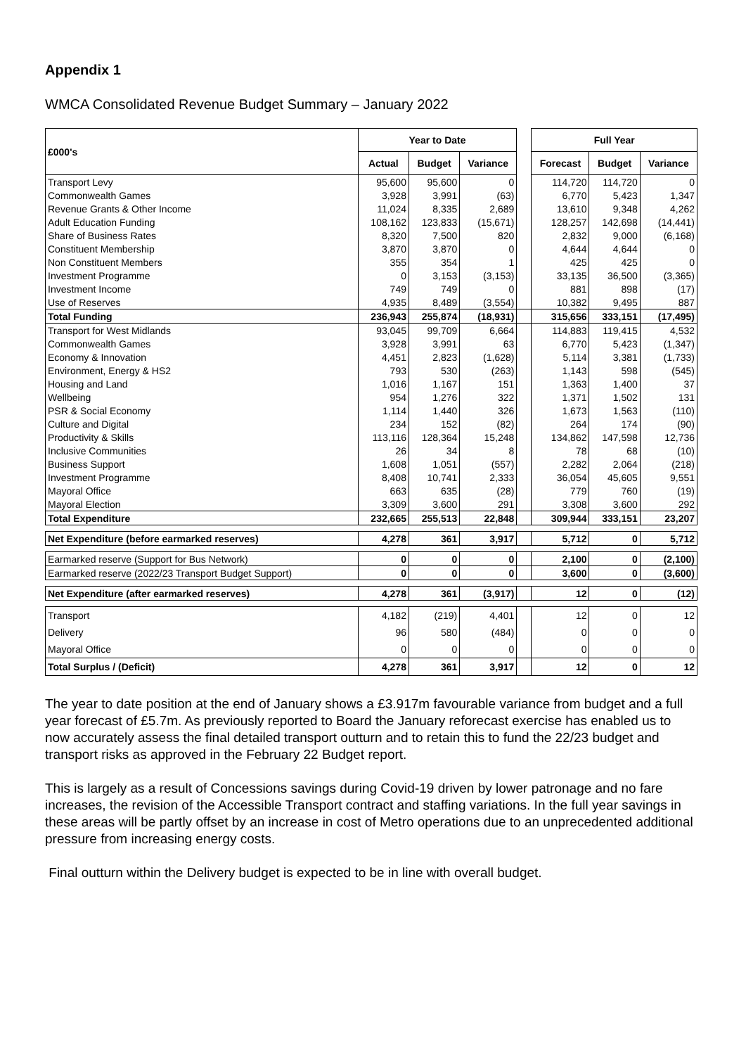Appendix 1
WMCA Consolidated Revenue Budget Summary – January 2022
| £000's | Year to Date | | | | Full Year | | |
| --- | --- | --- | --- | --- | --- | --- | --- |
| | Actual | Budget | Variance | | Forecast | Budget | Variance |
| Transport Levy | 95,600 | 95,600 | 0 | | 114,720 | 114,720 | 0 |
| Commonwealth Games | 3,928 | 3,991 | (63) | | 6,770 | 5,423 | 1,347 |
| Revenue Grants & Other Income | 11,024 | 8,335 | 2,689 | | 13,610 | 9,348 | 4,262 |
| Adult Education Funding | 108,162 | 123,833 | (15,671) | | 128,257 | 142,698 | (14,441) |
| Share of Business Rates | 8,320 | 7,500 | 820 | | 2,832 | 9,000 | (6,168) |
| Constituent Membership | 3,870 | 3,870 | 0 | | 4,644 | 4,644 | 0 |
| Non Constituent Members | 355 | 354 | 1 | | 425 | 425 | 0 |
| Investment Programme | 0 | 3,153 | (3,153) | | 33,135 | 36,500 | (3,365) |
| Investment Income | 749 | 749 | 0 | | 881 | 898 | (17) |
| Use of Reserves | 4,935 | 8,489 | (3,554) | | 10,382 | 9,495 | 887 |
| Total Funding | 236,943 | 255,874 | (18,931) | | 315,656 | 333,151 | (17,495) |
| Transport for West Midlands | 93,045 | 99,709 | 6,664 | | 114,883 | 119,415 | 4,532 |
| Commonwealth Games | 3,928 | 3,991 | 63 | | 6,770 | 5,423 | (1,347) |
| Economy & Innovation | 4,451 | 2,823 | (1,628) | | 5,114 | 3,381 | (1,733) |
| Environment, Energy & HS2 | 793 | 530 | (263) | | 1,143 | 598 | (545) |
| Housing and Land | 1,016 | 1,167 | 151 | | 1,363 | 1,400 | 37 |
| Wellbeing | 954 | 1,276 | 322 | | 1,371 | 1,502 | 131 |
| PSR & Social Economy | 1,114 | 1,440 | 326 | | 1,673 | 1,563 | (110) |
| Culture and Digital | 234 | 152 | (82) | | 264 | 174 | (90) |
| Productivity & Skills | 113,116 | 128,364 | 15,248 | | 134,862 | 147,598 | 12,736 |
| Inclusive Communities | 26 | 34 | 8 | | 78 | 68 | (10) |
| Business Support | 1,608 | 1,051 | (557) | | 2,282 | 2,064 | (218) |
| Investment Programme | 8,408 | 10,741 | 2,333 | | 36,054 | 45,605 | 9,551 |
| Mayoral Office | 663 | 635 | (28) | | 779 | 760 | (19) |
| Mayoral Election | 3,309 | 3,600 | 291 | | 3,308 | 3,600 | 292 |
| Total Expenditure | 232,665 | 255,513 | 22,848 | | 309,944 | 333,151 | 23,207 |
| Net Expenditure (before earmarked reserves) | 4,278 | 361 | 3,917 | | 5,712 | 0 | 5,712 |
| Earmarked reserve (Support for Bus Network) | 0 | 0 | 0 | | 2,100 | 0 | (2,100) |
| Earmarked reserve (2022/23 Transport Budget Support) | 0 | 0 | 0 | | 3,600 | 0 | (3,600) |
| Net Expenditure (after earmarked reserves) | 4,278 | 361 | (3,917) | | 12 | 0 | (12) |
| Transport | 4,182 | (219) | 4,401 | | 12 | 0 | 12 |
| Delivery | 96 | 580 | (484) | | 0 | 0 | 0 |
| Mayoral Office | 0 | 0 | 0 | | 0 | 0 | 0 |
| Total Surplus / (Deficit) | 4,278 | 361 | 3,917 | | 12 | 0 | 12 |
The year to date position at the end of January shows a £3.917m favourable variance from budget and a full year forecast of £5.7m. As previously reported to Board the January reforecast exercise has enabled us to now accurately assess the final detailed transport outturn and to retain this to fund the 22/23 budget and transport risks as approved in the February 22 Budget report.
This is largely as a result of Concessions savings during Covid-19 driven by lower patronage and no fare increases, the revision of the Accessible Transport contract and staffing variations. In the full year savings in these areas will be partly offset by an increase in cost of Metro operations due to an unprecedented additional pressure from increasing energy costs.
Final outturn within the Delivery budget is expected to be in line with overall budget.